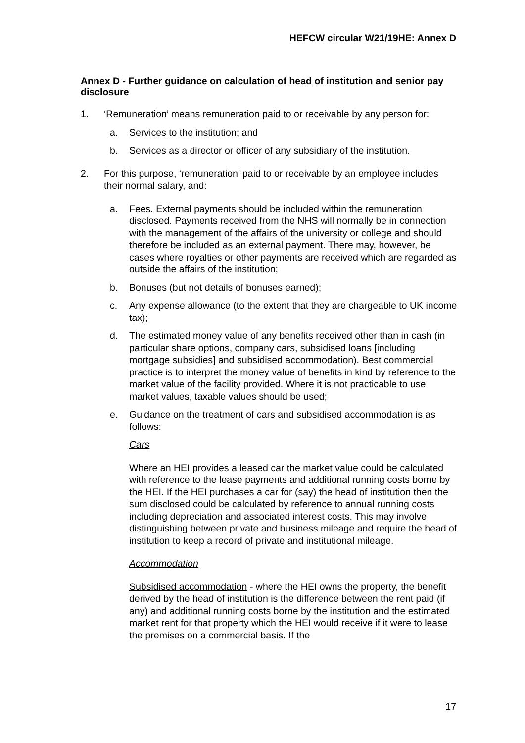HEFCW circular W21/19HE: Annex D
Annex D - Further guidance on calculation of head of institution and senior pay disclosure
1. ‘Remuneration’ means remuneration paid to or receivable by any person for:
a. Services to the institution; and
b. Services as a director or officer of any subsidiary of the institution.
2. For this purpose, ‘remuneration’ paid to or receivable by an employee includes their normal salary, and:
a. Fees. External payments should be included within the remuneration disclosed. Payments received from the NHS will normally be in connection with the management of the affairs of the university or college and should therefore be included as an external payment. There may, however, be cases where royalties or other payments are received which are regarded as outside the affairs of the institution;
b. Bonuses (but not details of bonuses earned);
c. Any expense allowance (to the extent that they are chargeable to UK income tax);
d. The estimated money value of any benefits received other than in cash (in particular share options, company cars, subsidised loans [including mortgage subsidies] and subsidised accommodation). Best commercial practice is to interpret the money value of benefits in kind by reference to the market value of the facility provided. Where it is not practicable to use market values, taxable values should be used;
e. Guidance on the treatment of cars and subsidised accommodation is as follows:
Cars
Where an HEI provides a leased car the market value could be calculated with reference to the lease payments and additional running costs borne by the HEI. If the HEI purchases a car for (say) the head of institution then the sum disclosed could be calculated by reference to annual running costs including depreciation and associated interest costs. This may involve distinguishing between private and business mileage and require the head of institution to keep a record of private and institutional mileage.
Accommodation
Subsidised accommodation - where the HEI owns the property, the benefit derived by the head of institution is the difference between the rent paid (if any) and additional running costs borne by the institution and the estimated market rent for that property which the HEI would receive if it were to lease the premises on a commercial basis. If the
17